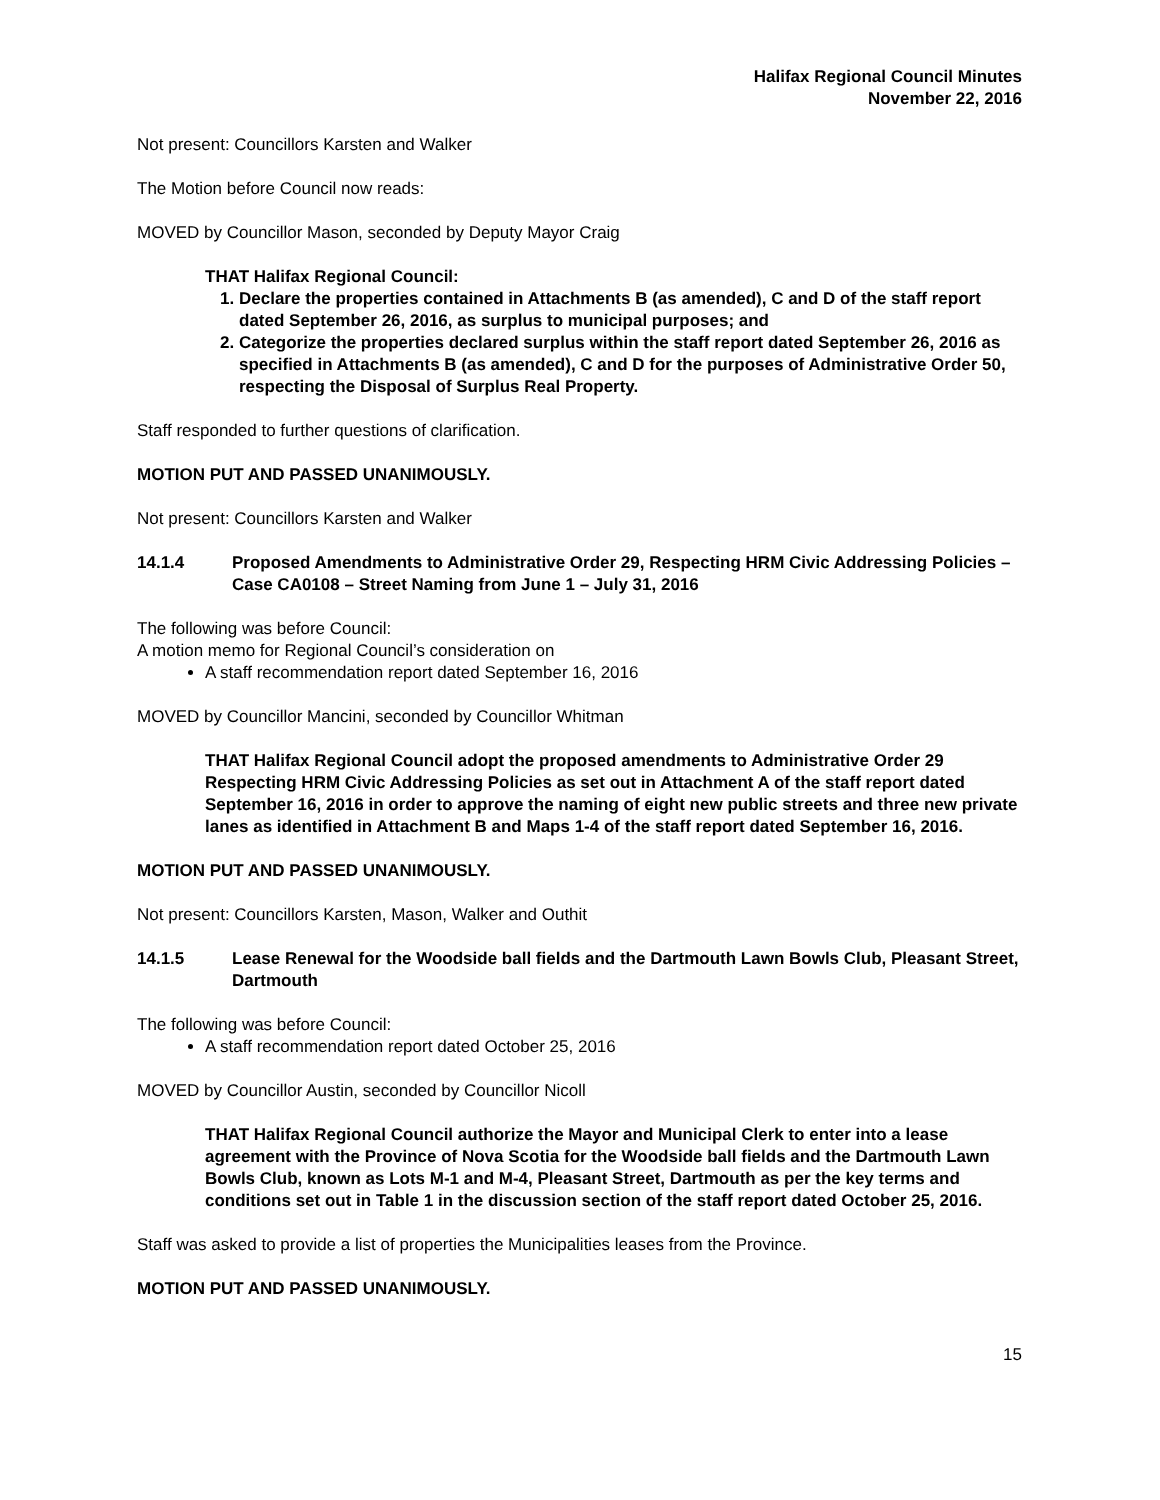Halifax Regional Council Minutes
November 22, 2016
Not present: Councillors Karsten and Walker
The Motion before Council now reads:
MOVED by Councillor Mason, seconded by Deputy Mayor Craig
THAT Halifax Regional Council:
1. Declare the properties contained in Attachments B (as amended), C and D of the staff report dated September 26, 2016, as surplus to municipal purposes; and
2. Categorize the properties declared surplus within the staff report dated September 26, 2016 as specified in Attachments B (as amended), C and D for the purposes of Administrative Order 50, respecting the Disposal of Surplus Real Property.
Staff responded to further questions of clarification.
MOTION PUT AND PASSED UNANIMOUSLY.
Not present: Councillors Karsten and Walker
14.1.4 Proposed Amendments to Administrative Order 29, Respecting HRM Civic Addressing Policies – Case CA0108 – Street Naming from June 1 – July 31, 2016
The following was before Council:
A motion memo for Regional Council’s consideration on
A staff recommendation report dated September 16, 2016
MOVED by Councillor Mancini, seconded by Councillor Whitman
THAT Halifax Regional Council adopt the proposed amendments to Administrative Order 29 Respecting HRM Civic Addressing Policies as set out in Attachment A of the staff report dated September 16, 2016 in order to approve the naming of eight new public streets and three new private lanes as identified in Attachment B and Maps 1-4 of the staff report dated September 16, 2016.
MOTION PUT AND PASSED UNANIMOUSLY.
Not present: Councillors Karsten, Mason, Walker and Outhit
14.1.5 Lease Renewal for the Woodside ball fields and the Dartmouth Lawn Bowls Club, Pleasant Street, Dartmouth
The following was before Council:
A staff recommendation report dated October 25, 2016
MOVED by Councillor Austin, seconded by Councillor Nicoll
THAT Halifax Regional Council authorize the Mayor and Municipal Clerk to enter into a lease agreement with the Province of Nova Scotia for the Woodside ball fields and the Dartmouth Lawn Bowls Club, known as Lots M-1 and M-4, Pleasant Street, Dartmouth as per the key terms and conditions set out in Table 1 in the discussion section of the staff report dated October 25, 2016.
Staff was asked to provide a list of properties the Municipalities leases from the Province.
MOTION PUT AND PASSED UNANIMOUSLY.
15